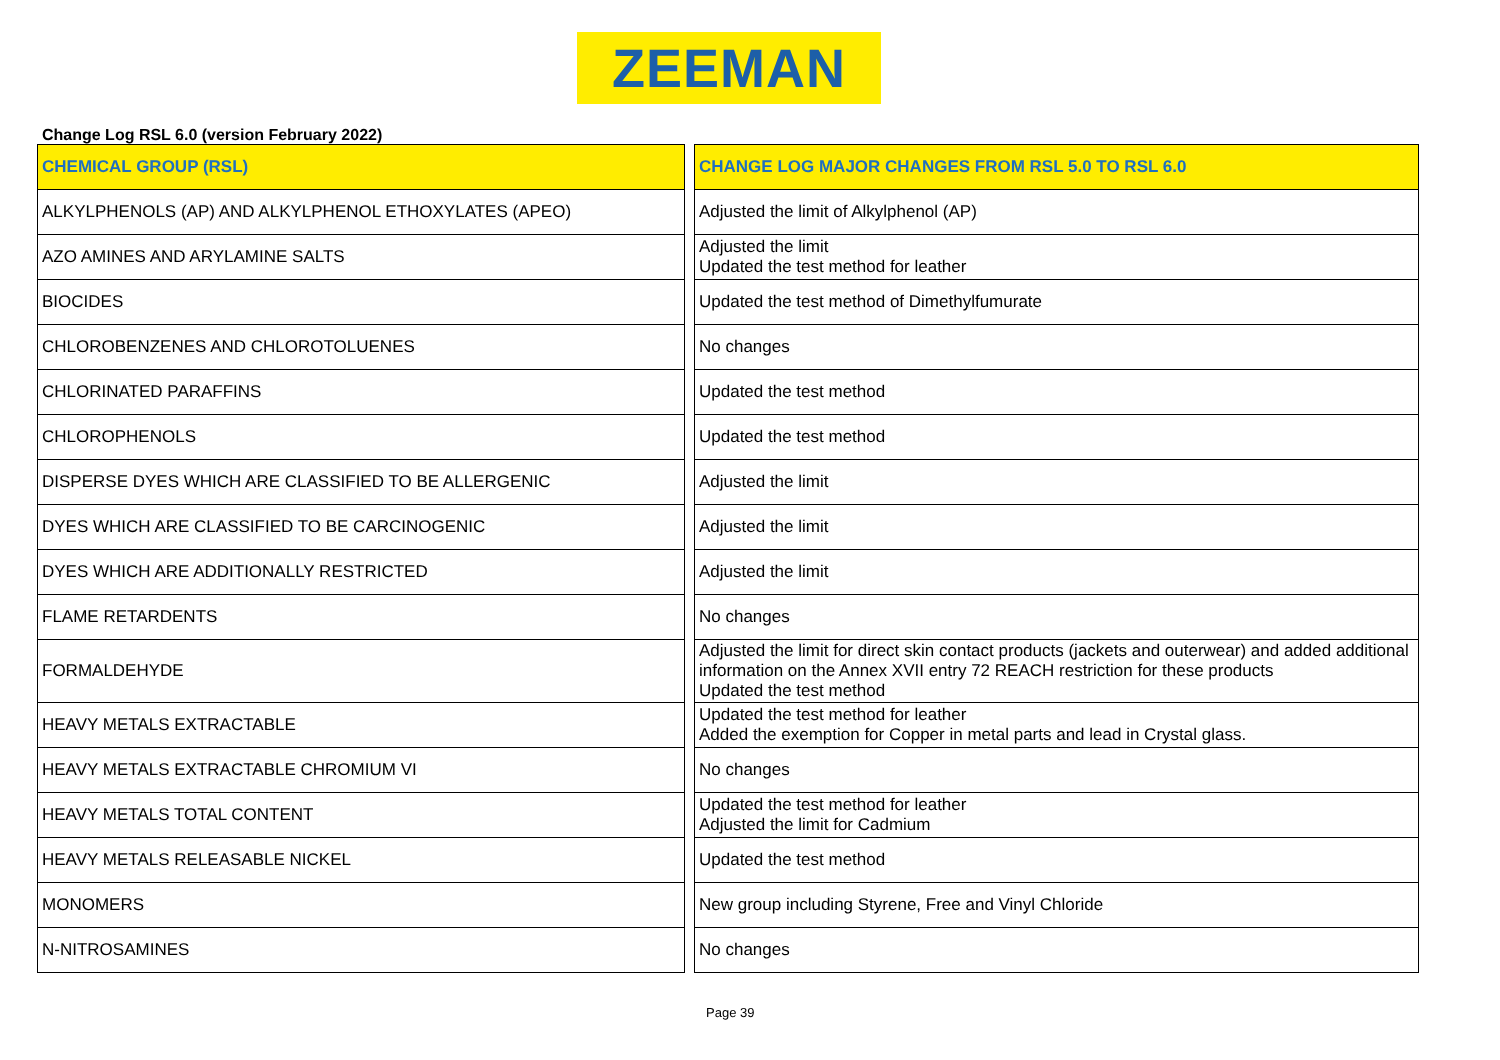ZEEMAN
Change Log RSL 6.0 (version February 2022)
| CHEMICAL GROUP (RSL) | | CHANGE LOG MAJOR CHANGES FROM RSL 5.0 TO RSL 6.0 |
| ALKYLPHENOLS (AP) AND ALKYLPHENOL ETHOXYLATES (APEO) | | Adjusted the limit of Alkylphenol (AP) |
| AZO AMINES AND ARYLAMINE SALTS | | Adjusted the limit Updated the test method for leather |
| BIOCIDES | | Updated the test method of Dimethylfumurate |
| CHLOROBENZENES AND CHLOROTOLUENES | | No changes |
| CHLORINATED PARAFFINS | | Updated the test method |
| CHLOROPHENOLS | | Updated the test method |
| DISPERSE DYES WHICH ARE CLASSIFIED TO BE ALLERGENIC | | Adjusted the limit |
| DYES WHICH ARE CLASSIFIED TO BE CARCINOGENIC | | Adjusted the limit |
| DYES WHICH ARE ADDITIONALLY RESTRICTED | | Adjusted the limit |
| FLAME RETARDENTS | | No changes |
| FORMALDEHYDE | | Adjusted the limit for direct skin contact products (jackets and outerwear) and added additional information on the Annex XVII entry 72 REACH restriction for these products Updated the test method |
| HEAVY METALS EXTRACTABLE | | Updated the test method for leather Added the exemption for Copper in metal parts and lead in Crystal glass. |
| HEAVY METALS EXTRACTABLE CHROMIUM VI | | No changes |
| HEAVY METALS TOTAL CONTENT | | Updated the test method for leather Adjusted the limit for Cadmium |
| HEAVY METALS RELEASABLE NICKEL | | Updated the test method |
| MONOMERS | | New group including Styrene, Free and Vinyl Chloride |
| N-NITROSAMINES | | No changes |
Page 39